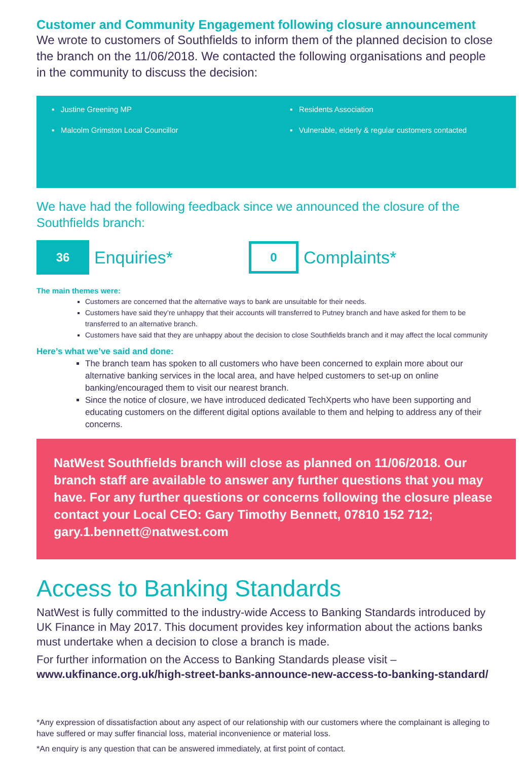Customer and Community Engagement following closure announcement
We wrote to customers of Southfields to inform them of the planned decision to close the branch on the 11/06/2018. We contacted the following organisations and people in the community to discuss the decision:
▪ Justine Greening MP
▪ Malcolm Grimston Local Councillor
▪ Residents Association
▪ Vulnerable, elderly & regular customers contacted
We have had the following feedback since we announced the closure of the Southfields branch:
36
Enquiries*
0
Complaints*
The main themes were:
Customers are concerned that the alternative ways to bank are unsuitable for their needs.
Customers have said they’re unhappy that their accounts will transferred to Putney branch and have asked for them to be transferred to an alternative branch.
Customers have said that they are unhappy about the decision to close Southfields branch and it may affect the local community
Here’s what we’ve said and done:
The branch team has spoken to all customers who have been concerned to explain more about our alternative banking services in the local area, and have helped customers to set-up on online banking/encouraged them to visit our nearest branch.
Since the notice of closure, we have introduced dedicated TechXperts who have been supporting and educating customers on the different digital options available to them and helping to address any of their concerns.
NatWest Southfields branch will close as planned on 11/06/2018. Our branch staff are available to answer any further questions that you may have. For any further questions or concerns following the closure please contact your Local CEO: Gary Timothy Bennett, 07810 152 712; gary.1.bennett@natwest.com
Access to Banking Standards
NatWest is fully committed to the industry-wide Access to Banking Standards introduced by UK Finance in May 2017. This document provides key information about the actions banks must undertake when a decision to close a branch is made.
For further information on the Access to Banking Standards please visit –
www.ukfinance.org.uk/high-street-banks-announce-new-access-to-banking-standard/
*Any expression of dissatisfaction about any aspect of our relationship with our customers where the complainant is alleging to have suffered or may suffer financial loss, material inconvenience or material loss.
*An enquiry is any question that can be answered immediately, at first point of contact.